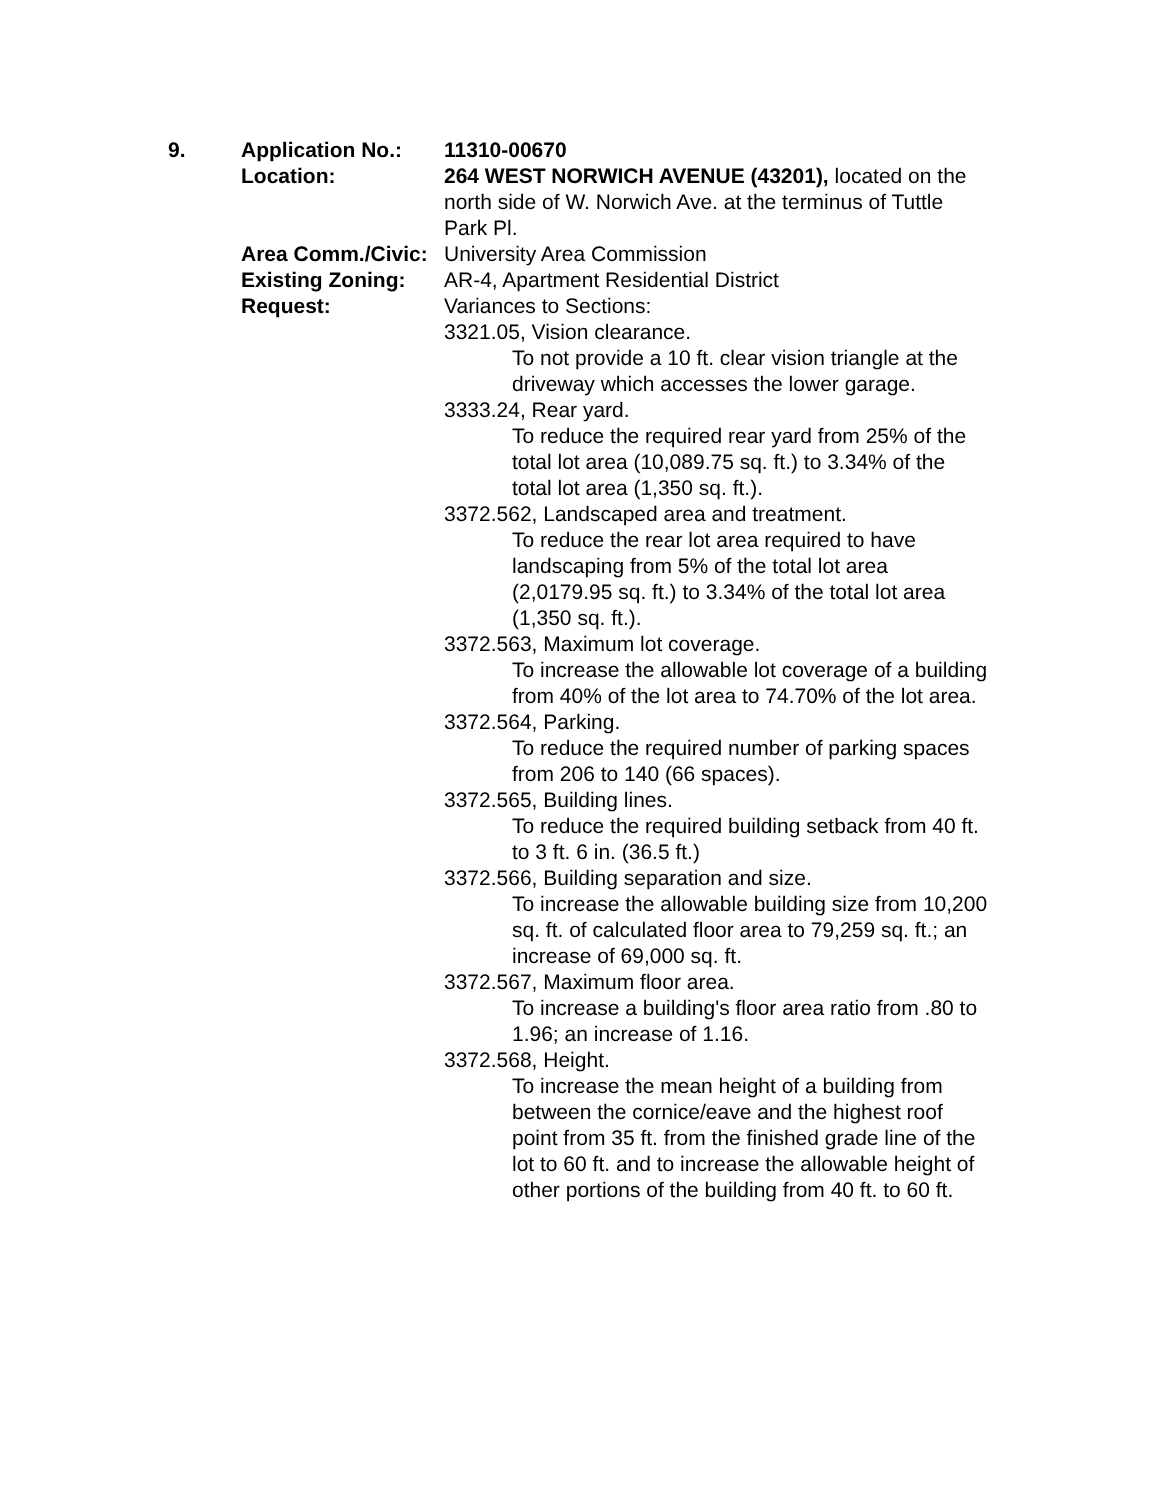9.
Application No.:
Location:
Area Comm./Civic:
Existing Zoning:
Request:
11310-00670
264 WEST NORWICH AVENUE (43201), located on the north side of W. Norwich Ave. at the terminus of Tuttle Park Pl.
University Area Commission
AR-4, Apartment Residential District
Variances to Sections:
3321.05, Vision clearance.
To not provide a 10 ft. clear vision triangle at the driveway which accesses the lower garage.
3333.24, Rear yard.
To reduce the required rear yard from 25% of the total lot area (10,089.75 sq. ft.) to 3.34% of the total lot area (1,350 sq. ft.).
3372.562, Landscaped area and treatment.
To reduce the rear lot area required to have landscaping from 5% of the total lot area (2,0179.95 sq. ft.) to 3.34% of the total lot area (1,350 sq. ft.).
3372.563, Maximum lot coverage.
To increase the allowable lot coverage of a building from 40% of the lot area to 74.70% of the lot area.
3372.564, Parking.
To reduce the required number of parking spaces from 206 to 140 (66 spaces).
3372.565, Building lines.
To reduce the required building setback from 40 ft. to 3 ft. 6 in. (36.5 ft.)
3372.566, Building separation and size.
To increase the allowable building size from 10,200 sq. ft. of calculated floor area to 79,259 sq. ft.; an increase of 69,000 sq. ft.
3372.567, Maximum floor area.
To increase a building's floor area ratio from .80 to 1.96; an increase of 1.16.
3372.568, Height.
To increase the mean height of a building from between the cornice/eave and the highest roof point from 35 ft. from the finished grade line of the lot to 60 ft. and to increase the allowable height of other portions of the building from 40 ft. to 60 ft.